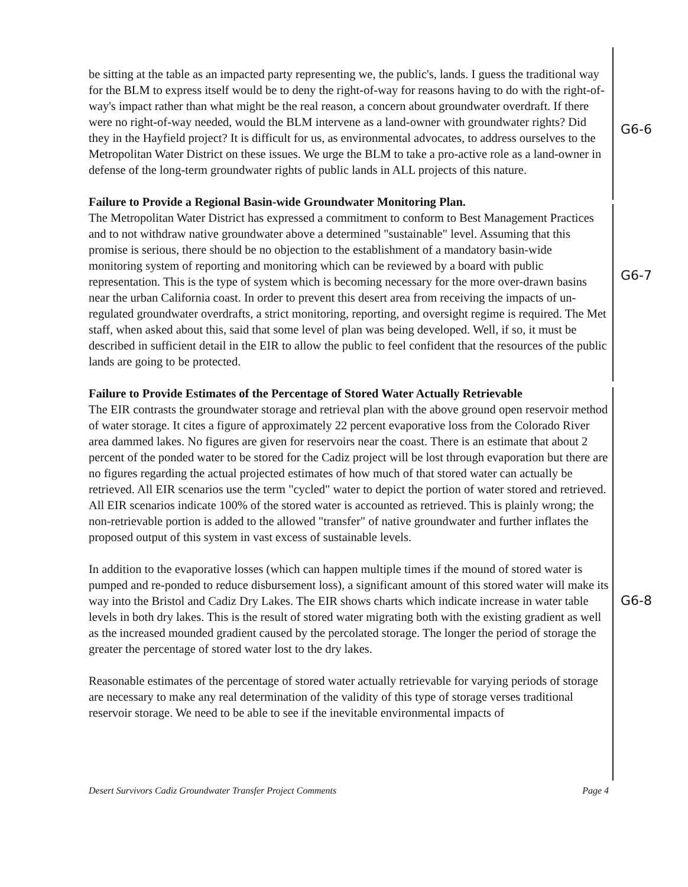be sitting at the table as an impacted party representing we, the public's, lands. I guess the traditional way for the BLM to express itself would be to deny the right-of-way for reasons having to do with the right-of-way's impact rather than what might be the real reason, a concern about groundwater overdraft. If there were no right-of-way needed, would the BLM intervene as a land-owner with groundwater rights? Did they in the Hayfield project? It is difficult for us, as environmental advocates, to address ourselves to the Metropolitan Water District on these issues. We urge the BLM to take a pro-active role as a land-owner in defense of the long-term groundwater rights of public lands in ALL projects of this nature.
Failure to Provide a Regional Basin-wide Groundwater Monitoring Plan.
The Metropolitan Water District has expressed a commitment to conform to Best Management Practices and to not withdraw native groundwater above a determined "sustainable" level. Assuming that this promise is serious, there should be no objection to the establishment of a mandatory basin-wide monitoring system of reporting and monitoring which can be reviewed by a board with public representation. This is the type of system which is becoming necessary for the more over-drawn basins near the urban California coast. In order to prevent this desert area from receiving the impacts of un-regulated groundwater overdrafts, a strict monitoring, reporting, and oversight regime is required. The Met staff, when asked about this, said that some level of plan was being developed. Well, if so, it must be described in sufficient detail in the EIR to allow the public to feel confident that the resources of the public lands are going to be protected.
Failure to Provide Estimates of the Percentage of Stored Water Actually Retrievable
The EIR contrasts the groundwater storage and retrieval plan with the above ground open reservoir method of water storage. It cites a figure of approximately 22 percent evaporative loss from the Colorado River area dammed lakes. No figures are given for reservoirs near the coast. There is an estimate that about 2 percent of the ponded water to be stored for the Cadiz project will be lost through evaporation but there are no figures regarding the actual projected estimates of how much of that stored water can actually be retrieved. All EIR scenarios use the term "cycled" water to depict the portion of water stored and retrieved. All EIR scenarios indicate 100% of the stored water is accounted as retrieved. This is plainly wrong; the non-retrievable portion is added to the allowed "transfer" of native groundwater and further inflates the proposed output of this system in vast excess of sustainable levels.
In addition to the evaporative losses (which can happen multiple times if the mound of stored water is pumped and re-ponded to reduce disbursement loss), a significant amount of this stored water will make its way into the Bristol and Cadiz Dry Lakes. The EIR shows charts which indicate increase in water table levels in both dry lakes. This is the result of stored water migrating both with the existing gradient as well as the increased mounded gradient caused by the percolated storage. The longer the period of storage the greater the percentage of stored water lost to the dry lakes.
Reasonable estimates of the percentage of stored water actually retrievable for varying periods of storage are necessary to make any real determination of the validity of this type of storage verses traditional reservoir storage. We need to be able to see if the inevitable environmental impacts of
G6-6
G6-7
G6-8
Desert Survivors Cadiz Groundwater Transfer Project Comments Page 4